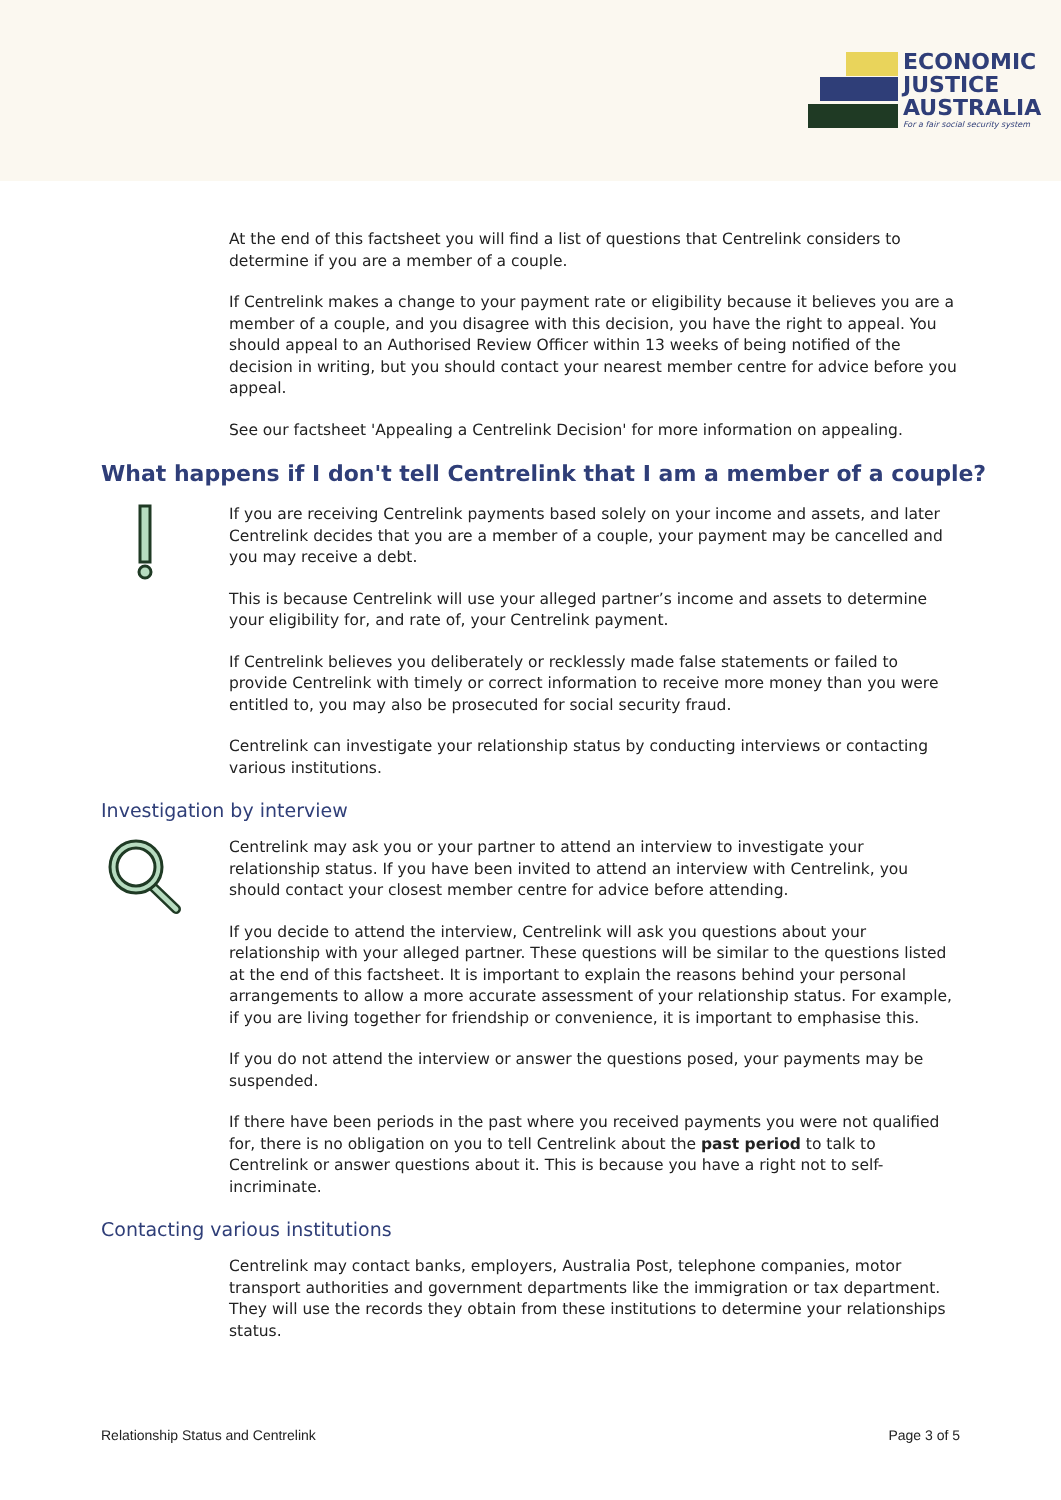ECONOMIC
JUSTICE
AUSTRALIA
For a fair social security system
At the end of this factsheet you will find a list of questions that Centrelink considers to determine if you are a member of a couple.
If Centrelink makes a change to your payment rate or eligibility because it believes you are a member of a couple, and you disagree with this decision, you have the right to appeal. You should appeal to an Authorised Review Officer within 13 weeks of being notified of the decision in writing, but you should contact your nearest member centre for advice before you appeal.
See our factsheet 'Appealing a Centrelink Decision' for more information on appealing.
What happens if I don't tell Centrelink that I am a member of a couple?
If you are receiving Centrelink payments based solely on your income and assets, and later Centrelink decides that you are a member of a couple, your payment may be cancelled and you may receive a debt.
This is because Centrelink will use your alleged partner’s income and assets to determine your eligibility for, and rate of, your Centrelink payment.
If Centrelink believes you deliberately or recklessly made false statements or failed to provide Centrelink with timely or correct information to receive more money than you were entitled to, you may also be prosecuted for social security fraud.
Centrelink can investigate your relationship status by conducting interviews or contacting various institutions.
Investigation by interview
Centrelink may ask you or your partner to attend an interview to investigate your relationship status. If you have been invited to attend an interview with Centrelink, you should contact your closest member centre for advice before attending.
If you decide to attend the interview, Centrelink will ask you questions about your relationship with your alleged partner. These questions will be similar to the questions listed at the end of this factsheet. It is important to explain the reasons behind your personal arrangements to allow a more accurate assessment of your relationship status. For example, if you are living together for friendship or convenience, it is important to emphasise this.
If you do not attend the interview or answer the questions posed, your payments may be suspended.
If there have been periods in the past where you received payments you were not qualified for, there is no obligation on you to tell Centrelink about the past period to talk to Centrelink or answer questions about it. This is because you have a right not to self-incriminate.
Contacting various institutions
Centrelink may contact banks, employers, Australia Post, telephone companies, motor transport authorities and government departments like the immigration or tax department. They will use the records they obtain from these institutions to determine your relationships status.
Relationship Status and Centrelink Page 3 of 5